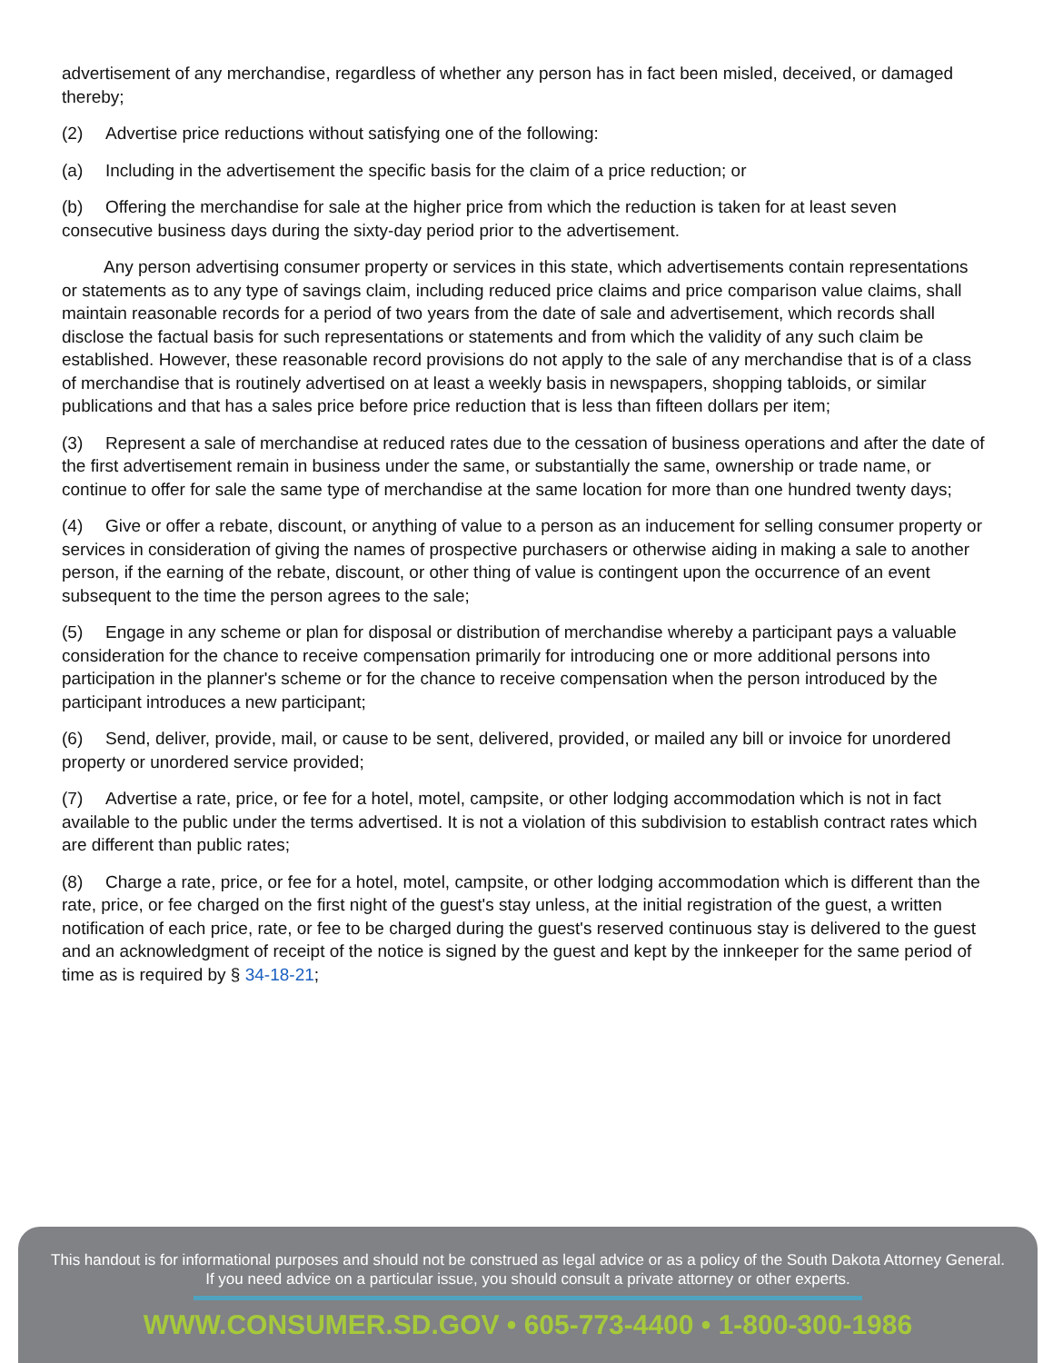advertisement of any merchandise, regardless of whether any person has in fact been misled, deceived, or damaged thereby;
(2) Advertise price reductions without satisfying one of the following:
(a) Including in the advertisement the specific basis for the claim of a price reduction; or
(b) Offering the merchandise for sale at the higher price from which the reduction is taken for at least seven consecutive business days during the sixty-day period prior to the advertisement.
Any person advertising consumer property or services in this state, which advertisements contain representations or statements as to any type of savings claim, including reduced price claims and price comparison value claims, shall maintain reasonable records for a period of two years from the date of sale and advertisement, which records shall disclose the factual basis for such representations or statements and from which the validity of any such claim be established. However, these reasonable record provisions do not apply to the sale of any merchandise that is of a class of merchandise that is routinely advertised on at least a weekly basis in newspapers, shopping tabloids, or similar publications and that has a sales price before price reduction that is less than fifteen dollars per item;
(3) Represent a sale of merchandise at reduced rates due to the cessation of business operations and after the date of the first advertisement remain in business under the same, or substantially the same, ownership or trade name, or continue to offer for sale the same type of merchandise at the same location for more than one hundred twenty days;
(4) Give or offer a rebate, discount, or anything of value to a person as an inducement for selling consumer property or services in consideration of giving the names of prospective purchasers or otherwise aiding in making a sale to another person, if the earning of the rebate, discount, or other thing of value is contingent upon the occurrence of an event subsequent to the time the person agrees to the sale;
(5) Engage in any scheme or plan for disposal or distribution of merchandise whereby a participant pays a valuable consideration for the chance to receive compensation primarily for introducing one or more additional persons into participation in the planner's scheme or for the chance to receive compensation when the person introduced by the participant introduces a new participant;
(6) Send, deliver, provide, mail, or cause to be sent, delivered, provided, or mailed any bill or invoice for unordered property or unordered service provided;
(7) Advertise a rate, price, or fee for a hotel, motel, campsite, or other lodging accommodation which is not in fact available to the public under the terms advertised. It is not a violation of this subdivision to establish contract rates which are different than public rates;
(8) Charge a rate, price, or fee for a hotel, motel, campsite, or other lodging accommodation which is different than the rate, price, or fee charged on the first night of the guest's stay unless, at the initial registration of the guest, a written notification of each price, rate, or fee to be charged during the guest's reserved continuous stay is delivered to the guest and an acknowledgment of receipt of the notice is signed by the guest and kept by the innkeeper for the same period of time as is required by § 34-18-21;
This handout is for informational purposes and should not be construed as legal advice or as a policy of the South Dakota Attorney General.
If you need advice on a particular issue, you should consult a private attorney or other experts.
WWW.CONSUMER.SD.GOV • 605-773-4400 • 1-800-300-1986